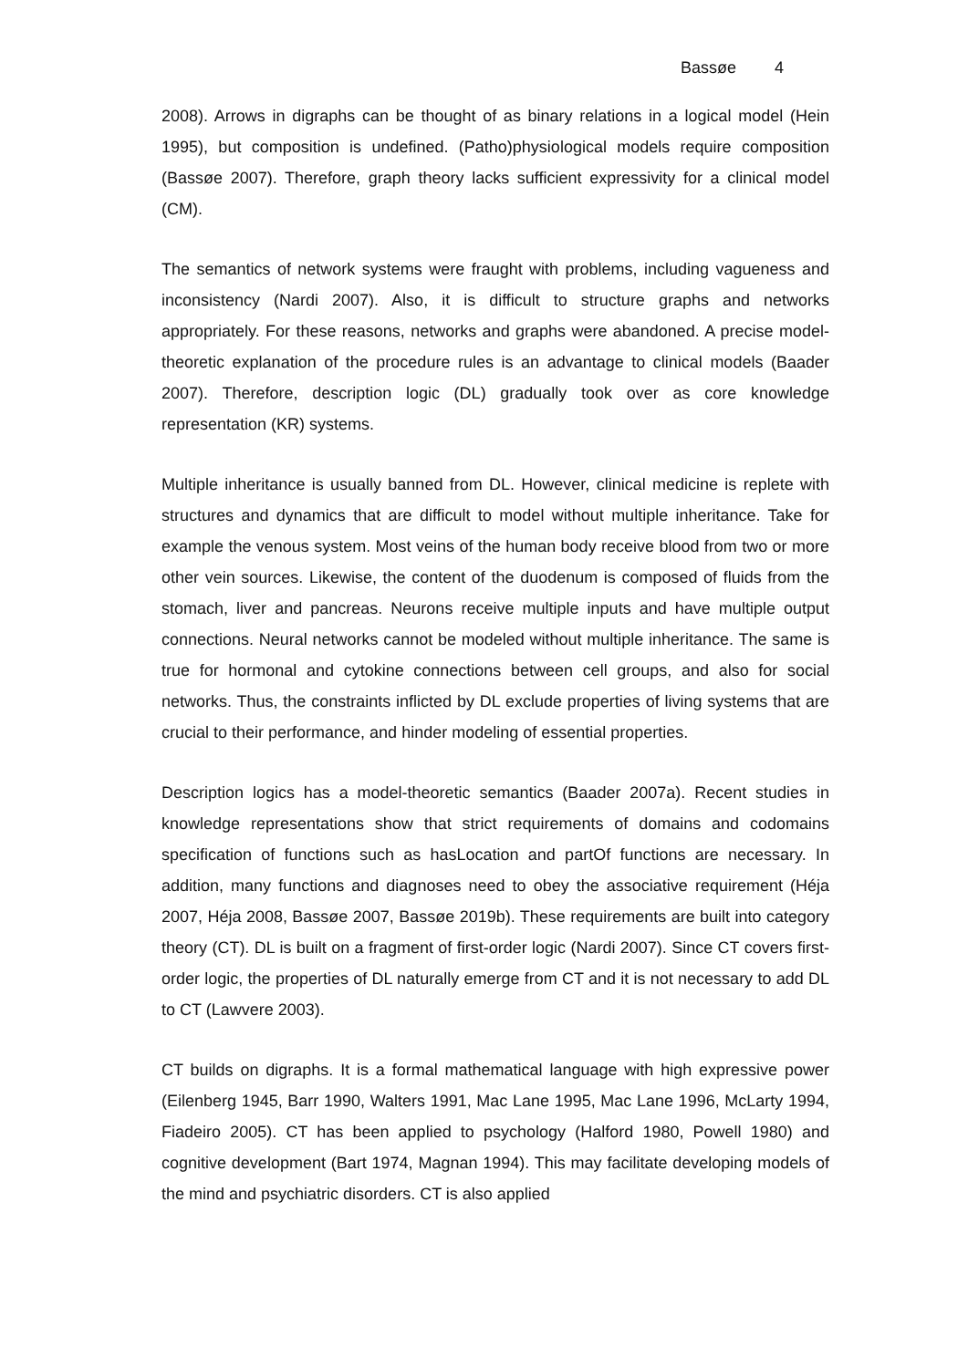Bassøe 4
2008). Arrows in digraphs can be thought of as binary relations in a logical model (Hein 1995), but composition is undefined. (Patho)physiological models require composition (Bassøe 2007). Therefore, graph theory lacks sufficient expressivity for a clinical model (CM).
The semantics of network systems were fraught with problems, including vagueness and inconsistency (Nardi 2007). Also, it is difficult to structure graphs and networks appropriately. For these reasons, networks and graphs were abandoned. A precise model-theoretic explanation of the procedure rules is an advantage to clinical models (Baader 2007). Therefore, description logic (DL) gradually took over as core knowledge representation (KR) systems.
Multiple inheritance is usually banned from DL. However, clinical medicine is replete with structures and dynamics that are difficult to model without multiple inheritance. Take for example the venous system. Most veins of the human body receive blood from two or more other vein sources. Likewise, the content of the duodenum is composed of fluids from the stomach, liver and pancreas. Neurons receive multiple inputs and have multiple output connections. Neural networks cannot be modeled without multiple inheritance. The same is true for hormonal and cytokine connections between cell groups, and also for social networks. Thus, the constraints inflicted by DL exclude properties of living systems that are crucial to their performance, and hinder modeling of essential properties.
Description logics has a model-theoretic semantics (Baader 2007a). Recent studies in knowledge representations show that strict requirements of domains and codomains specification of functions such as hasLocation and partOf functions are necessary. In addition, many functions and diagnoses need to obey the associative requirement (Héja 2007, Héja 2008, Bassøe 2007, Bassøe 2019b). These requirements are built into category theory (CT). DL is built on a fragment of first-order logic (Nardi 2007). Since CT covers first-order logic, the properties of DL naturally emerge from CT and it is not necessary to add DL to CT (Lawvere 2003).
CT builds on digraphs. It is a formal mathematical language with high expressive power (Eilenberg 1945, Barr 1990, Walters 1991, Mac Lane 1995, Mac Lane 1996, McLarty 1994, Fiadeiro 2005). CT has been applied to psychology (Halford 1980, Powell 1980) and cognitive development (Bart 1974, Magnan 1994). This may facilitate developing models of the mind and psychiatric disorders. CT is also applied